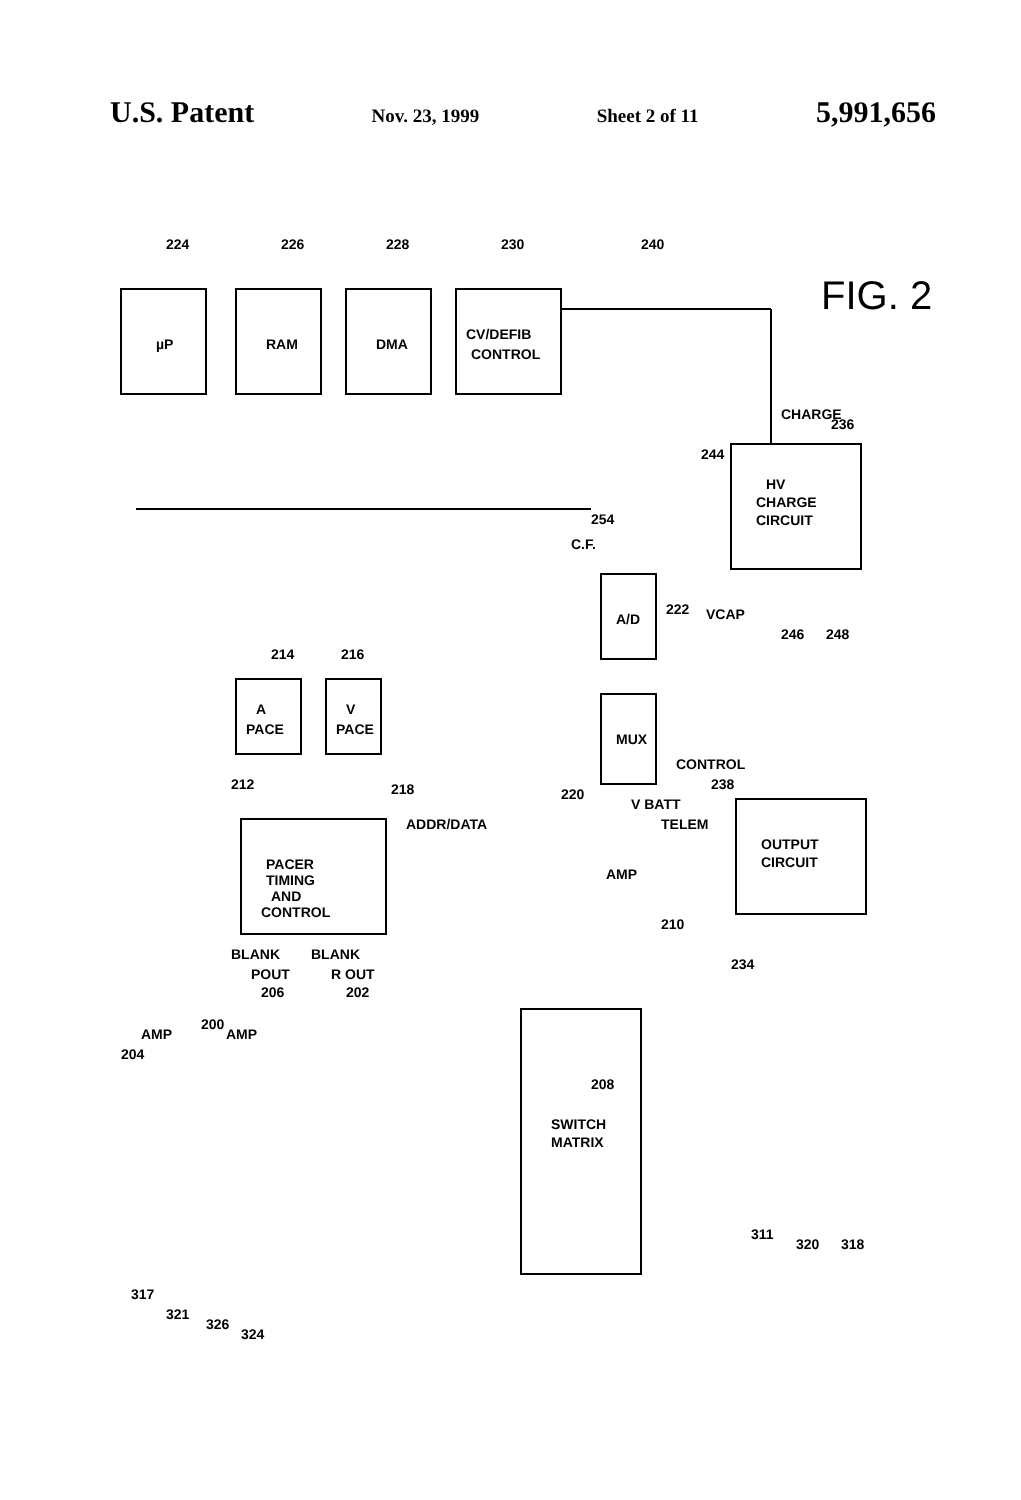U.S. Patent Nov. 23, 1999 Sheet 2 of 11 5,991,656
µP
RAM
DMA
CV/DEFIB
CONTROL
HV
CHARGE
CIRCUIT
PACER
TIMING
AND
CONTROL
A
PACE
V
PACE
SWITCH
MATRIX
A/D
MUX
OUTPUT
CIRCUIT
AMP
AMP
AMP
224
226
228
230
240
CHARGE
236
244
254
C.F.
222
VCAP
246
248
216
214
212
218
ADDR/DATA
220
V BATT
TELEM
CONTROL
238
210
234
BLANK
POUT
206
BLANK
R OUT
202
200
204
208
317
321
326
324
311
320
318
FIG. 2